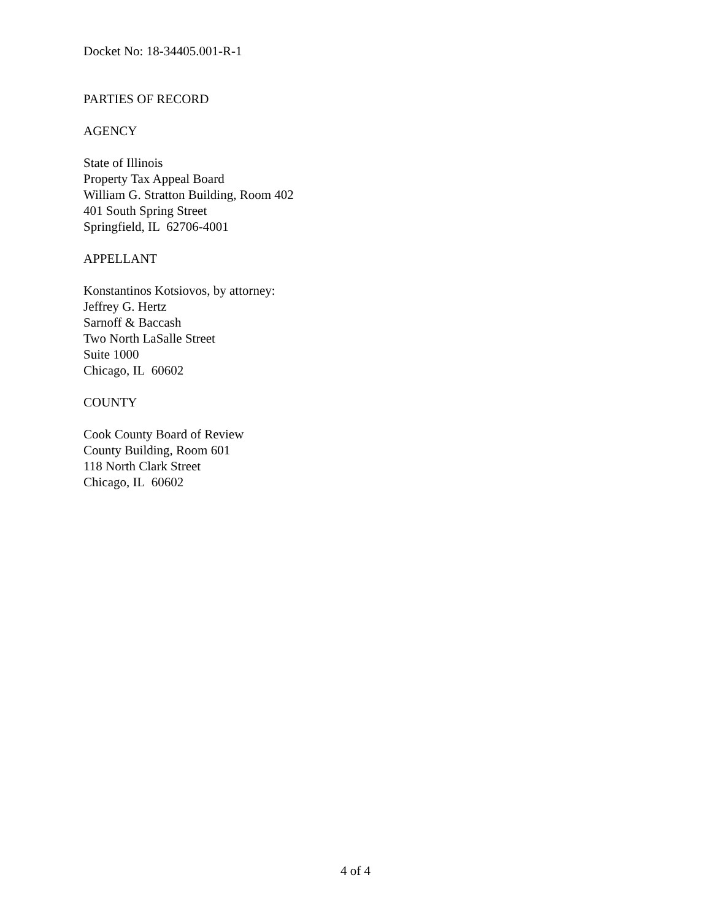Docket No: 18-34405.001-R-1
PARTIES OF RECORD
AGENCY
State of Illinois
Property Tax Appeal Board
William G. Stratton Building, Room 402
401 South Spring Street
Springfield, IL 62706-4001
APPELLANT
Konstantinos Kotsiovos, by attorney:
Jeffrey G. Hertz
Sarnoff & Baccash
Two North LaSalle Street
Suite 1000
Chicago, IL 60602
COUNTY
Cook County Board of Review
County Building, Room 601
118 North Clark Street
Chicago, IL 60602
4 of 4